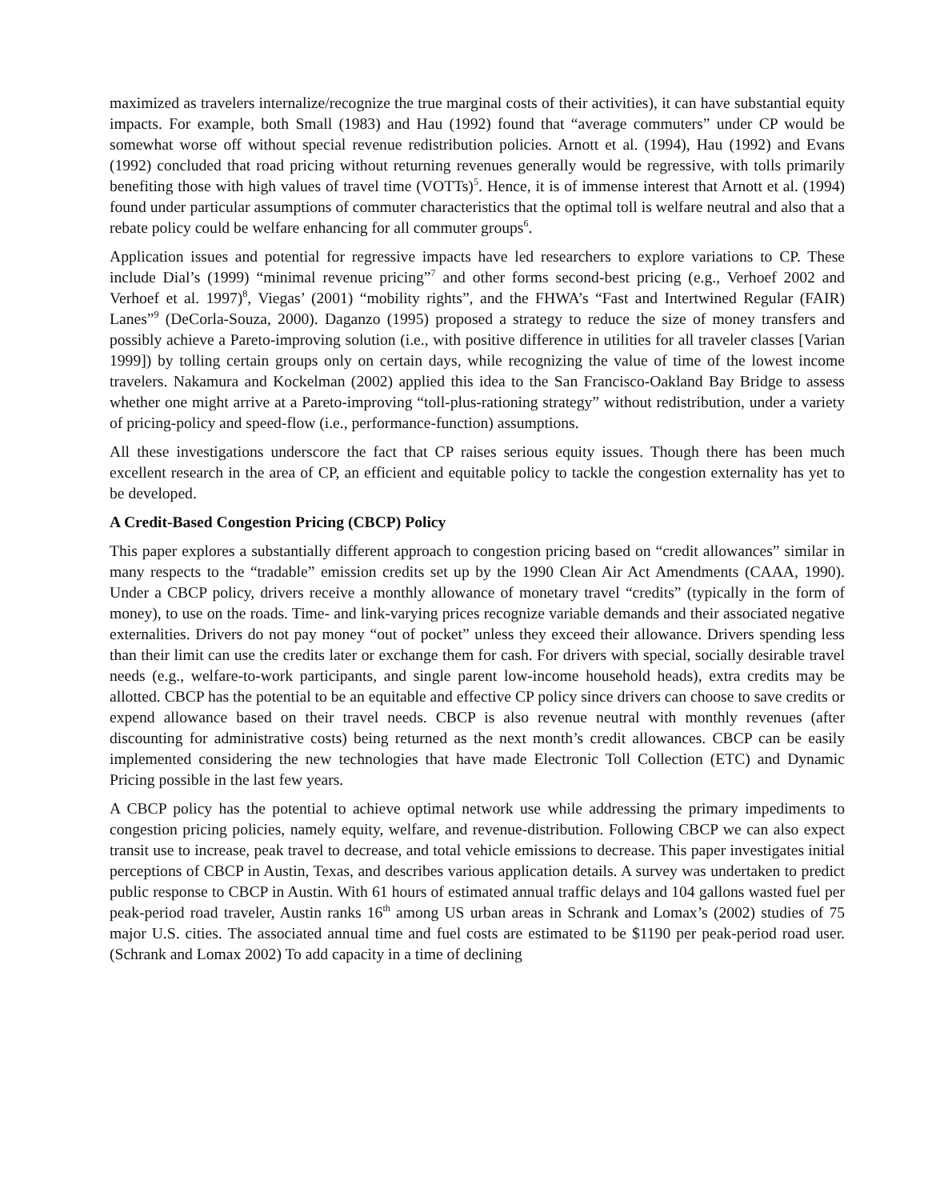maximized as travelers internalize/recognize the true marginal costs of their activities), it can have substantial equity impacts. For example, both Small (1983) and Hau (1992) found that “average commuters” under CP would be somewhat worse off without special revenue redistribution policies. Arnott et al. (1994), Hau (1992) and Evans (1992) concluded that road pricing without returning revenues generally would be regressive, with tolls primarily benefiting those with high values of travel time (VOTTs)<sup>5</sup>. Hence, it is of immense interest that Arnott et al. (1994) found under particular assumptions of commuter characteristics that the optimal toll is welfare neutral and also that a rebate policy could be welfare enhancing for all commuter groups<sup>6</sup>.
Application issues and potential for regressive impacts have led researchers to explore variations to CP. These include Dial’s (1999) “minimal revenue pricing”<sup>7</sup> and other forms second-best pricing (e.g., Verhoef 2002 and Verhoef et al. 1997)<sup>8</sup>, Viegas’ (2001) “mobility rights”, and the FHWA’s “Fast and Intertwined Regular (FAIR) Lanes”<sup>9</sup> (DeCorla-Souza, 2000). Daganzo (1995) proposed a strategy to reduce the size of money transfers and possibly achieve a Pareto-improving solution (i.e., with positive difference in utilities for all traveler classes [Varian 1999]) by tolling certain groups only on certain days, while recognizing the value of time of the lowest income travelers. Nakamura and Kockelman (2002) applied this idea to the San Francisco-Oakland Bay Bridge to assess whether one might arrive at a Pareto-improving “toll-plus-rationing strategy” without redistribution, under a variety of pricing-policy and speed-flow (i.e., performance-function) assumptions.
All these investigations underscore the fact that CP raises serious equity issues. Though there has been much excellent research in the area of CP, an efficient and equitable policy to tackle the congestion externality has yet to be developed.
A Credit-Based Congestion Pricing (CBCP) Policy
This paper explores a substantially different approach to congestion pricing based on “credit allowances” similar in many respects to the “tradable” emission credits set up by the 1990 Clean Air Act Amendments (CAAA, 1990). Under a CBCP policy, drivers receive a monthly allowance of monetary travel “credits” (typically in the form of money), to use on the roads. Time- and link-varying prices recognize variable demands and their associated negative externalities. Drivers do not pay money “out of pocket” unless they exceed their allowance. Drivers spending less than their limit can use the credits later or exchange them for cash. For drivers with special, socially desirable travel needs (e.g., welfare-to-work participants, and single parent low-income household heads), extra credits may be allotted. CBCP has the potential to be an equitable and effective CP policy since drivers can choose to save credits or expend allowance based on their travel needs. CBCP is also revenue neutral with monthly revenues (after discounting for administrative costs) being returned as the next month’s credit allowances. CBCP can be easily implemented considering the new technologies that have made Electronic Toll Collection (ETC) and Dynamic Pricing possible in the last few years.
A CBCP policy has the potential to achieve optimal network use while addressing the primary impediments to congestion pricing policies, namely equity, welfare, and revenue-distribution. Following CBCP we can also expect transit use to increase, peak travel to decrease, and total vehicle emissions to decrease. This paper investigates initial perceptions of CBCP in Austin, Texas, and describes various application details. A survey was undertaken to predict public response to CBCP in Austin. With 61 hours of estimated annual traffic delays and 104 gallons wasted fuel per peak-period road traveler, Austin ranks 16<sup>th</sup> among US urban areas in Schrank and Lomax’s (2002) studies of 75 major U.S. cities. The associated annual time and fuel costs are estimated to be $1190 per peak-period road user. (Schrank and Lomax 2002) To add capacity in a time of declining